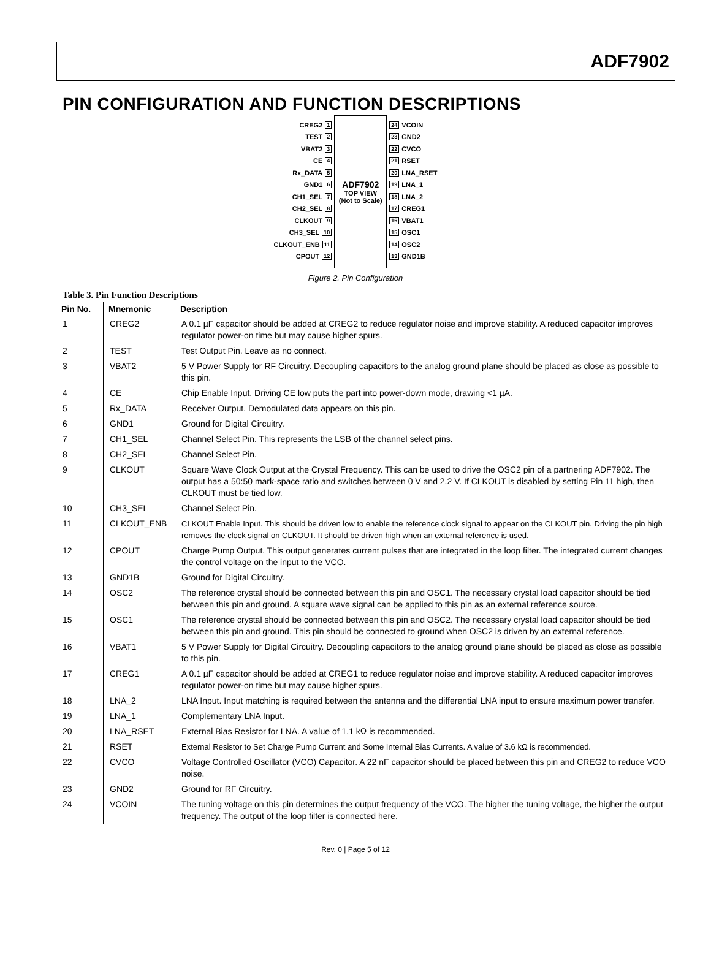ADF7902
PIN CONFIGURATION AND FUNCTION DESCRIPTIONS
CREG2 1
TEST 2
VBAT2 3
CE 4
Rx_DATA 5
GND1 6
CH1_SEL 7
CH2_SEL 8
CLKOUT 9
CH3_SEL 10
CLKOUT_ENB 11
CPOUT 12
ADF7902
TOP VIEW
(Not to Scale)
24 VCOIN
23 GND2
22 CVCO
21 RSET
20 LNA_RSET
19 LNA_1
18 LNA_2
17 CREG1
16 VBAT1
15 OSC1
14 OSC2
13 GND1B
Figure 2. Pin Configuration
Table 3. Pin Function Descriptions
| Pin No. | Mnemonic | Description |
| --- | --- | --- |
| 1 | CREG2 | A 0.1 µF capacitor should be added at CREG2 to reduce regulator noise and improve stability. A reduced capacitor improves regulator power-on time but may cause higher spurs. |
| 2 | TEST | Test Output Pin. Leave as no connect. |
| 3 | VBAT2 | 5 V Power Supply for RF Circuitry. Decoupling capacitors to the analog ground plane should be placed as close as possible to this pin. |
| 4 | CE | Chip Enable Input. Driving CE low puts the part into power-down mode, drawing <1 µA. |
| 5 | Rx_DATA | Receiver Output. Demodulated data appears on this pin. |
| 6 | GND1 | Ground for Digital Circuitry. |
| 7 | CH1_SEL | Channel Select Pin. This represents the LSB of the channel select pins. |
| 8 | CH2_SEL | Channel Select Pin. |
| 9 | CLKOUT | Square Wave Clock Output at the Crystal Frequency. This can be used to drive the OSC2 pin of a partnering ADF7902. The output has a 50:50 mark-space ratio and switches between 0 V and 2.2 V. If CLKOUT is disabled by setting Pin 11 high, then CLKOUT must be tied low. |
| 10 | CH3_SEL | Channel Select Pin. |
| 11 | CLKOUT_ENB | CLKOUT Enable Input. This should be driven low to enable the reference clock signal to appear on the CLKOUT pin. Driving the pin high removes the clock signal on CLKOUT. It should be driven high when an external reference is used. |
| 12 | CPOUT | Charge Pump Output. This output generates current pulses that are integrated in the loop filter. The integrated current changes the control voltage on the input to the VCO. |
| 13 | GND1B | Ground for Digital Circuitry. |
| 14 | OSC2 | The reference crystal should be connected between this pin and OSC1. The necessary crystal load capacitor should be tied between this pin and ground. A square wave signal can be applied to this pin as an external reference source. |
| 15 | OSC1 | The reference crystal should be connected between this pin and OSC2. The necessary crystal load capacitor should be tied between this pin and ground. This pin should be connected to ground when OSC2 is driven by an external reference. |
| 16 | VBAT1 | 5 V Power Supply for Digital Circuitry. Decoupling capacitors to the analog ground plane should be placed as close as possible to this pin. |
| 17 | CREG1 | A 0.1 µF capacitor should be added at CREG1 to reduce regulator noise and improve stability. A reduced capacitor improves regulator power-on time but may cause higher spurs. |
| 18 | LNA_2 | LNA Input. Input matching is required between the antenna and the differential LNA input to ensure maximum power transfer. |
| 19 | LNA_1 | Complementary LNA Input. |
| 20 | LNA_RSET | External Bias Resistor for LNA. A value of 1.1 kΩ is recommended. |
| 21 | RSET | External Resistor to Set Charge Pump Current and Some Internal Bias Currents. A value of 3.6 kΩ is recommended. |
| 22 | CVCO | Voltage Controlled Oscillator (VCO) Capacitor. A 22 nF capacitor should be placed between this pin and CREG2 to reduce VCO noise. |
| 23 | GND2 | Ground for RF Circuitry. |
| 24 | VCOIN | The tuning voltage on this pin determines the output frequency of the VCO. The higher the tuning voltage, the higher the output frequency. The output of the loop filter is connected here. |
Rev. 0 | Page 5 of 12